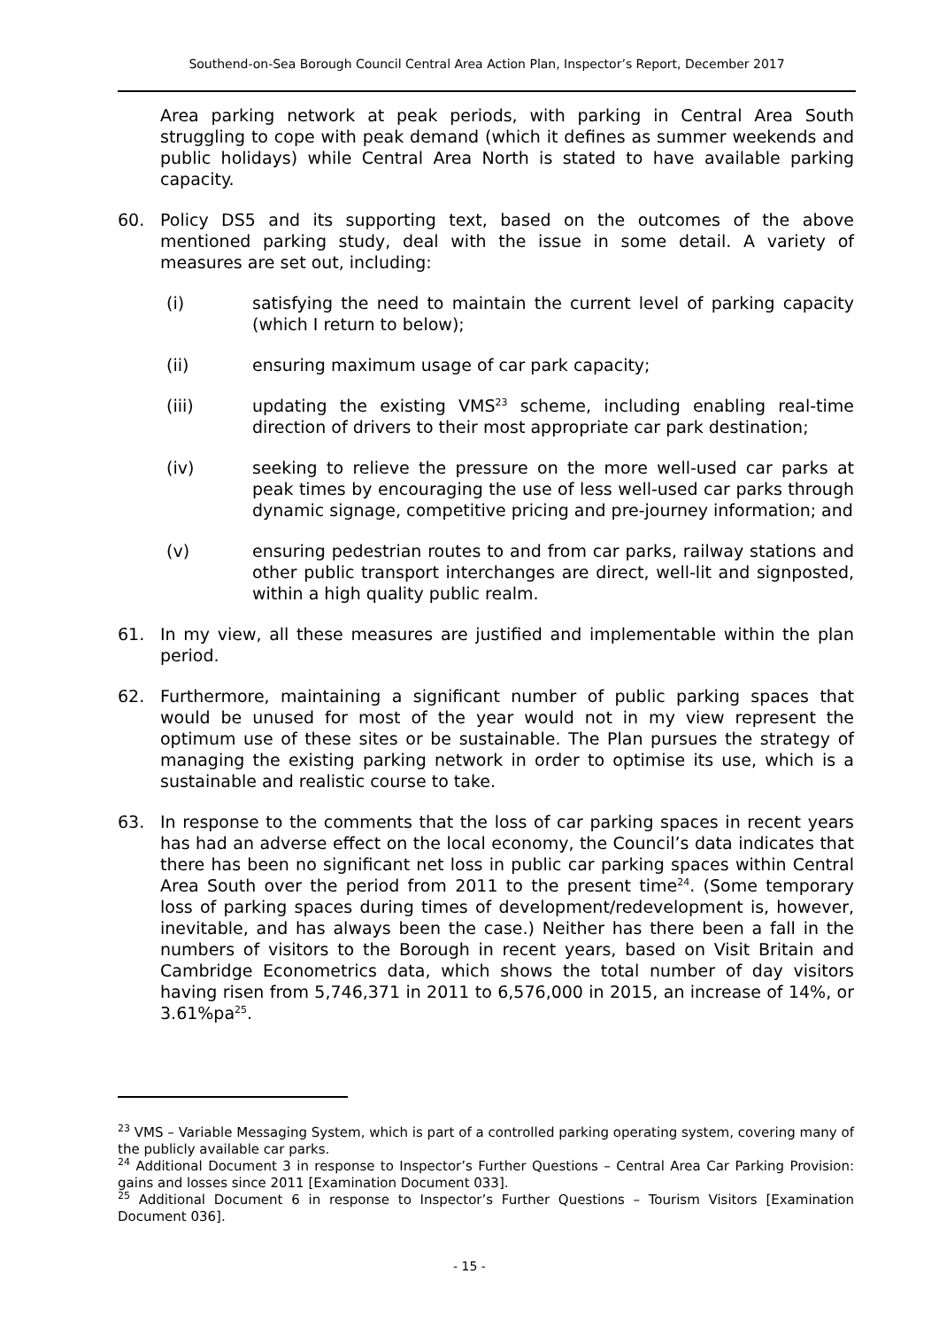Southend-on-Sea Borough Council Central Area Action Plan, Inspector’s Report, December 2017
Area parking network at peak periods, with parking in Central Area South struggling to cope with peak demand (which it defines as summer weekends and public holidays) while Central Area North is stated to have available parking capacity.
60. Policy DS5 and its supporting text, based on the outcomes of the above mentioned parking study, deal with the issue in some detail. A variety of measures are set out, including:
(i) satisfying the need to maintain the current level of parking capacity (which I return to below);
(ii) ensuring maximum usage of car park capacity;
(iii) updating the existing VMS<sup>23</sup> scheme, including enabling real-time direction of drivers to their most appropriate car park destination;
(iv) seeking to relieve the pressure on the more well-used car parks at peak times by encouraging the use of less well-used car parks through dynamic signage, competitive pricing and pre-journey information; and
(v) ensuring pedestrian routes to and from car parks, railway stations and other public transport interchanges are direct, well-lit and signposted, within a high quality public realm.
61. In my view, all these measures are justified and implementable within the plan period.
62. Furthermore, maintaining a significant number of public parking spaces that would be unused for most of the year would not in my view represent the optimum use of these sites or be sustainable. The Plan pursues the strategy of managing the existing parking network in order to optimise its use, which is a sustainable and realistic course to take.
63. In response to the comments that the loss of car parking spaces in recent years has had an adverse effect on the local economy, the Council’s data indicates that there has been no significant net loss in public car parking spaces within Central Area South over the period from 2011 to the present time<sup>24</sup>. (Some temporary loss of parking spaces during times of development/redevelopment is, however, inevitable, and has always been the case.) Neither has there been a fall in the numbers of visitors to the Borough in recent years, based on Visit Britain and Cambridge Econometrics data, which shows the total number of day visitors having risen from 5,746,371 in 2011 to 6,576,000 in 2015, an increase of 14%, or 3.61%pa<sup>25</sup>.
<sup>23</sup> VMS – Variable Messaging System, which is part of a controlled parking operating system, covering many of the publicly available car parks.
<sup>24</sup> Additional Document 3 in response to Inspector’s Further Questions – Central Area Car Parking Provision: gains and losses since 2011 [Examination Document 033].
<sup>25</sup> Additional Document 6 in response to Inspector’s Further Questions – Tourism Visitors [Examination Document 036].
- 15 -